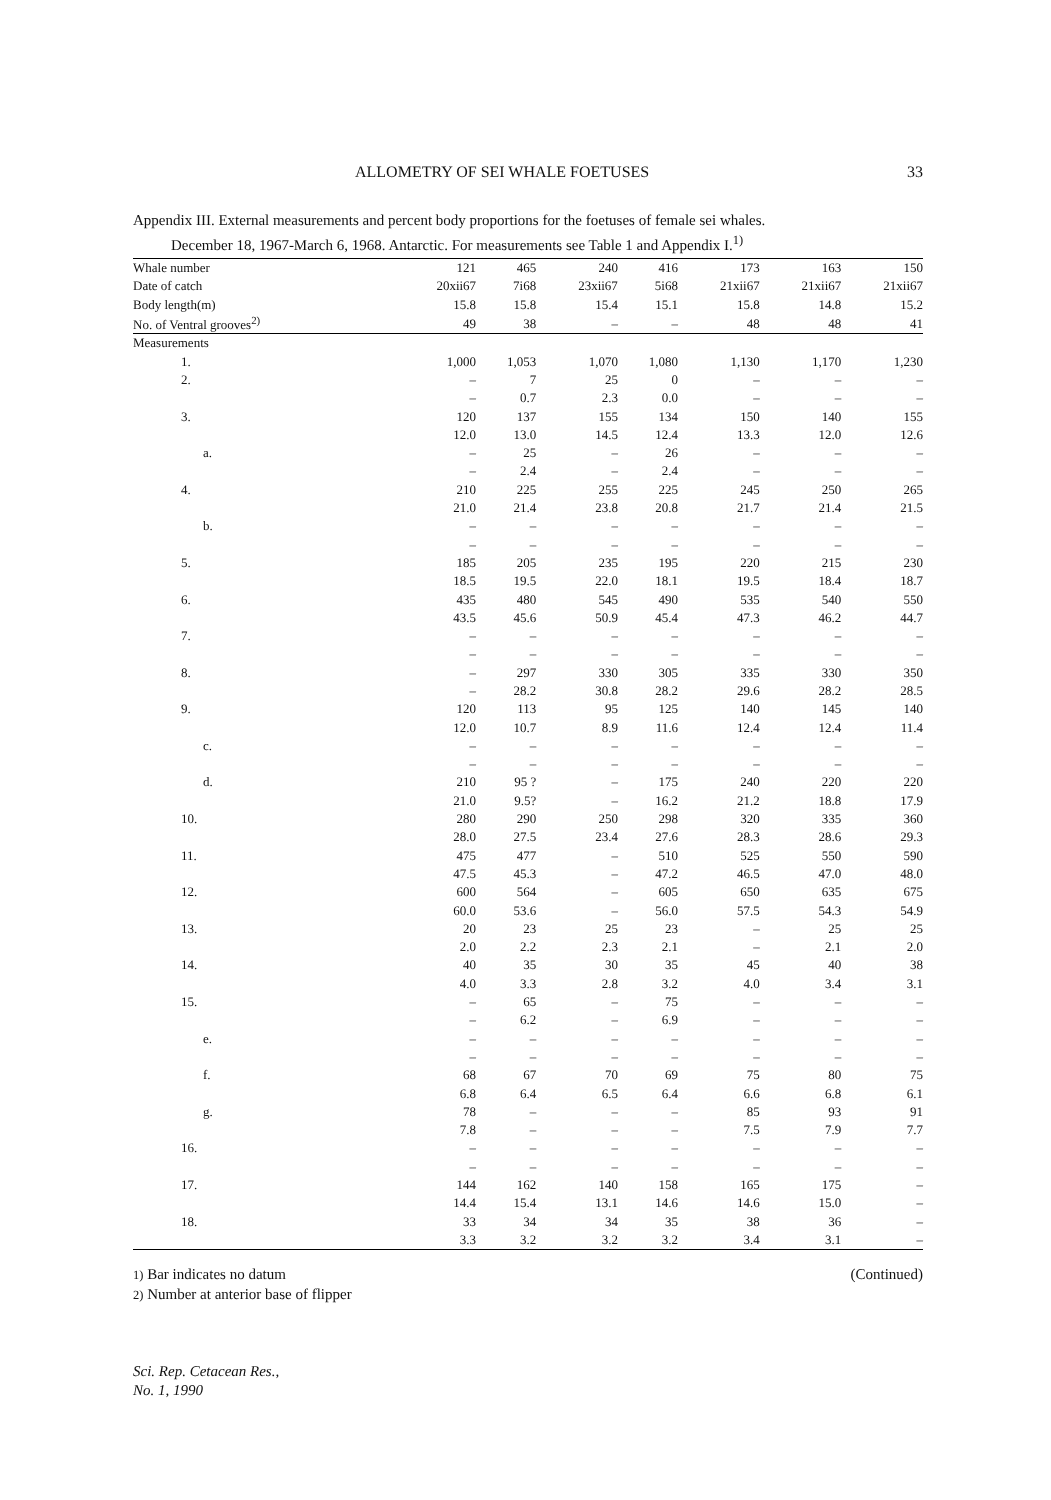ALLOMETRY OF SEI WHALE FOETUSES 33
Appendix III. External measurements and percent body proportions for the foetuses of female sei whales.
December 18, 1967-March 6, 1968. Antarctic. For measurements see Table 1 and Appendix I.<sup>1)</sup>
| Whale number | 121 | 465 | 240 | 416 | 173 | 163 | 150 |
| --- | --- | --- | --- | --- | --- | --- | --- |
| Date of catch | 20xii67 | 7i68 | 23xii67 | 5i68 | 21xii67 | 21xii67 | 21xii67 |
| Body length(m) | 15.8 | 15.8 | 15.4 | 15.1 | 15.8 | 14.8 | 15.2 |
| No. of Ventral grooves<sup>2)</sup> | 49 | 38 | – | – | 48 | 48 | 41 |
| Measurements | | | | | | | |
| 1. | 1,000 | 1,053 | 1,070 | 1,080 | 1,130 | 1,170 | 1,230 |
| 2. | – | 7 | 25 | 0 | – | – | – |
| | – | 0.7 | 2.3 | 0.0 | – | – | – |
| 3. | 120 | 137 | 155 | 134 | 150 | 140 | 155 |
| | 12.0 | 13.0 | 14.5 | 12.4 | 13.3 | 12.0 | 12.6 |
| a. | – | 25 | – | 26 | – | – | – |
| | – | 2.4 | – | 2.4 | – | – | – |
| 4. | 210 | 225 | 255 | 225 | 245 | 250 | 265 |
| | 21.0 | 21.4 | 23.8 | 20.8 | 21.7 | 21.4 | 21.5 |
| b. | – | – | – | – | – | – | – |
| | – | – | – | – | – | – | – |
| 5. | 185 | 205 | 235 | 195 | 220 | 215 | 230 |
| | 18.5 | 19.5 | 22.0 | 18.1 | 19.5 | 18.4 | 18.7 |
| 6. | 435 | 480 | 545 | 490 | 535 | 540 | 550 |
| | 43.5 | 45.6 | 50.9 | 45.4 | 47.3 | 46.2 | 44.7 |
| 7. | – | – | – | – | – | – | – |
| | – | – | – | – | – | – | – |
| 8. | – | 297 | 330 | 305 | 335 | 330 | 350 |
| | – | 28.2 | 30.8 | 28.2 | 29.6 | 28.2 | 28.5 |
| 9. | 120 | 113 | 95 | 125 | 140 | 145 | 140 |
| | 12.0 | 10.7 | 8.9 | 11.6 | 12.4 | 12.4 | 11.4 |
| c. | – | – | – | – | – | – | – |
| | – | – | – | – | – | – | – |
| d. | 210 | 95 ? | – | 175 | 240 | 220 | 220 |
| | 21.0 | 9.5? | – | 16.2 | 21.2 | 18.8 | 17.9 |
| 10. | 280 | 290 | 250 | 298 | 320 | 335 | 360 |
| | 28.0 | 27.5 | 23.4 | 27.6 | 28.3 | 28.6 | 29.3 |
| 11. | 475 | 477 | – | 510 | 525 | 550 | 590 |
| | 47.5 | 45.3 | – | 47.2 | 46.5 | 47.0 | 48.0 |
| 12. | 600 | 564 | – | 605 | 650 | 635 | 675 |
| | 60.0 | 53.6 | – | 56.0 | 57.5 | 54.3 | 54.9 |
| 13. | 20 | 23 | 25 | 23 | – | 25 | 25 |
| | 2.0 | 2.2 | 2.3 | 2.1 | – | 2.1 | 2.0 |
| 14. | 40 | 35 | 30 | 35 | 45 | 40 | 38 |
| | 4.0 | 3.3 | 2.8 | 3.2 | 4.0 | 3.4 | 3.1 |
| 15. | – | 65 | – | 75 | – | – | – |
| | – | 6.2 | – | 6.9 | – | – | – |
| e. | – | – | – | – | – | – | – |
| | – | – | – | – | – | – | – |
| f. | 68 | 67 | 70 | 69 | 75 | 80 | 75 |
| | 6.8 | 6.4 | 6.5 | 6.4 | 6.6 | 6.8 | 6.1 |
| g. | 78 | – | – | – | 85 | 93 | 91 |
| | 7.8 | – | – | – | 7.5 | 7.9 | 7.7 |
| 16. | – | – | – | – | – | – | – |
| | – | – | – | – | – | – | – |
| 17. | 144 | 162 | 140 | 158 | 165 | 175 | – |
| | 14.4 | 15.4 | 13.1 | 14.6 | 14.6 | 15.0 | – |
| 18. | 33 | 34 | 34 | 35 | 38 | 36 | – |
| | 3.3 | 3.2 | 3.2 | 3.2 | 3.4 | 3.1 | – |
1) Bar indicates no datum (Continued)
2) Number at anterior base of flipper
Sci. Rep. Cetacean Res.,
No. 1, 1990